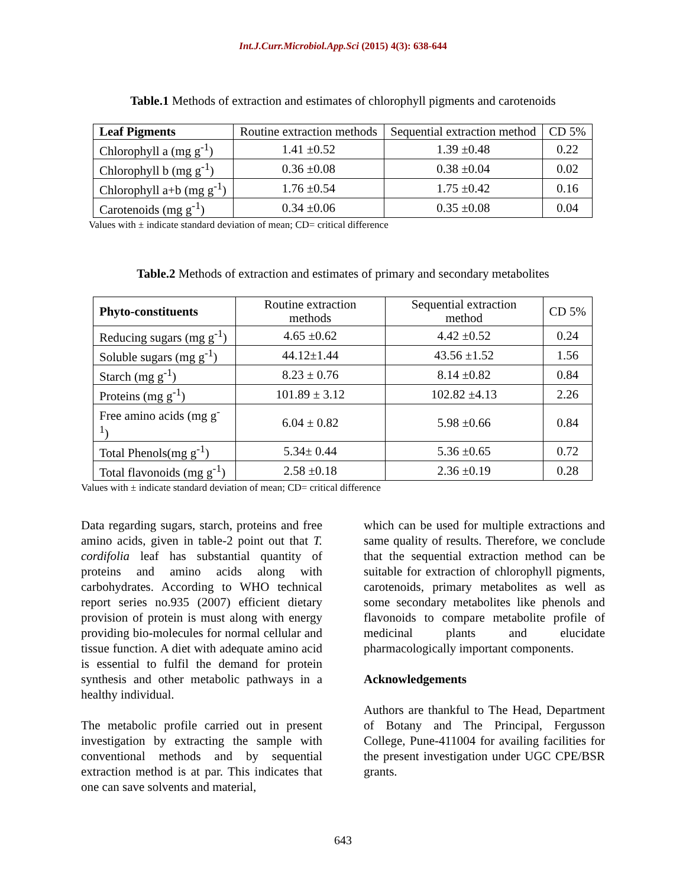Int.J.Curr.Microbiol.App.Sci (2015) 4(3): 638-644
Table.1 Methods of extraction and estimates of chlorophyll pigments and carotenoids
| Leaf Pigments | Routine extraction methods | Sequential extraction method | CD 5% |
| Chlorophyll a (mg g<sup>-1</sup>) | 1.41 ±0.52 | 1.39 ±0.48 | 0.22 |
| Chlorophyll b (mg g<sup>-1</sup>) | 0.36 ±0.08 | 0.38 ±0.04 | 0.02 |
| Chlorophyll a+b (mg g<sup>-1</sup>) | 1.76 ±0.54 | 1.75 ±0.42 | 0.16 |
| Carotenoids (mg g<sup>-1</sup>) | 0.34 ±0.06 | 0.35 ±0.08 | 0.04 |
Values with ± indicate standard deviation of mean; CD= critical difference
Table.2 Methods of extraction and estimates of primary and secondary metabolites
| Phyto-constituents | Routine extraction methods | Sequential extraction method | CD 5% |
| Reducing sugars (mg g<sup>-1</sup>) | 4.65 ±0.62 | 4.42 ±0.52 | 0.24 |
| Soluble sugars (mg g<sup>-1</sup>) | 44.12±1.44 | 43.56 ±1.52 | 1.56 |
| Starch (mg g<sup>-1</sup>) | 8.23 ± 0.76 | 8.14 ±0.82 | 0.84 |
| Proteins (mg g<sup>-1</sup>) | 101.89 ± 3.12 | 102.82 ±4.13 | 2.26 |
| Free amino acids (mg g<sup>-1</sup>) | 6.04 ± 0.82 | 5.98 ±0.66 | 0.84 |
| Total Phenols(mg g<sup>-1</sup>) | 5.34± 0.44 | 5.36 ±0.65 | 0.72 |
| Total flavonoids (mg g<sup>-1</sup>) | 2.58 ±0.18 | 2.36 ±0.19 | 0.28 |
Values with ± indicate standard deviation of mean; CD= critical difference
Data regarding sugars, starch, proteins and free amino acids, given in table-2 point out that T. cordifolia leaf has substantial quantity of proteins and amino acids along with carbohydrates. According to WHO technical report series no.935 (2007) efficient dietary provision of protein is must along with energy providing bio-molecules for normal cellular and tissue function. A diet with adequate amino acid is essential to fulfil the demand for protein synthesis and other metabolic pathways in a healthy individual.
The metabolic profile carried out in present investigation by extracting the sample with conventional methods and by sequential extraction method is at par. This indicates that one can save solvents and material,
which can be used for multiple extractions and same quality of results. Therefore, we conclude that the sequential extraction method can be suitable for extraction of chlorophyll pigments, carotenoids, primary metabolites as well as some secondary metabolites like phenols and flavonoids to compare metabolite profile of medicinal plants and elucidate pharmacologically important components.
Acknowledgements
Authors are thankful to The Head, Department of Botany and The Principal, Fergusson College, Pune-411004 for availing facilities for the present investigation under UGC CPE/BSR grants.
643